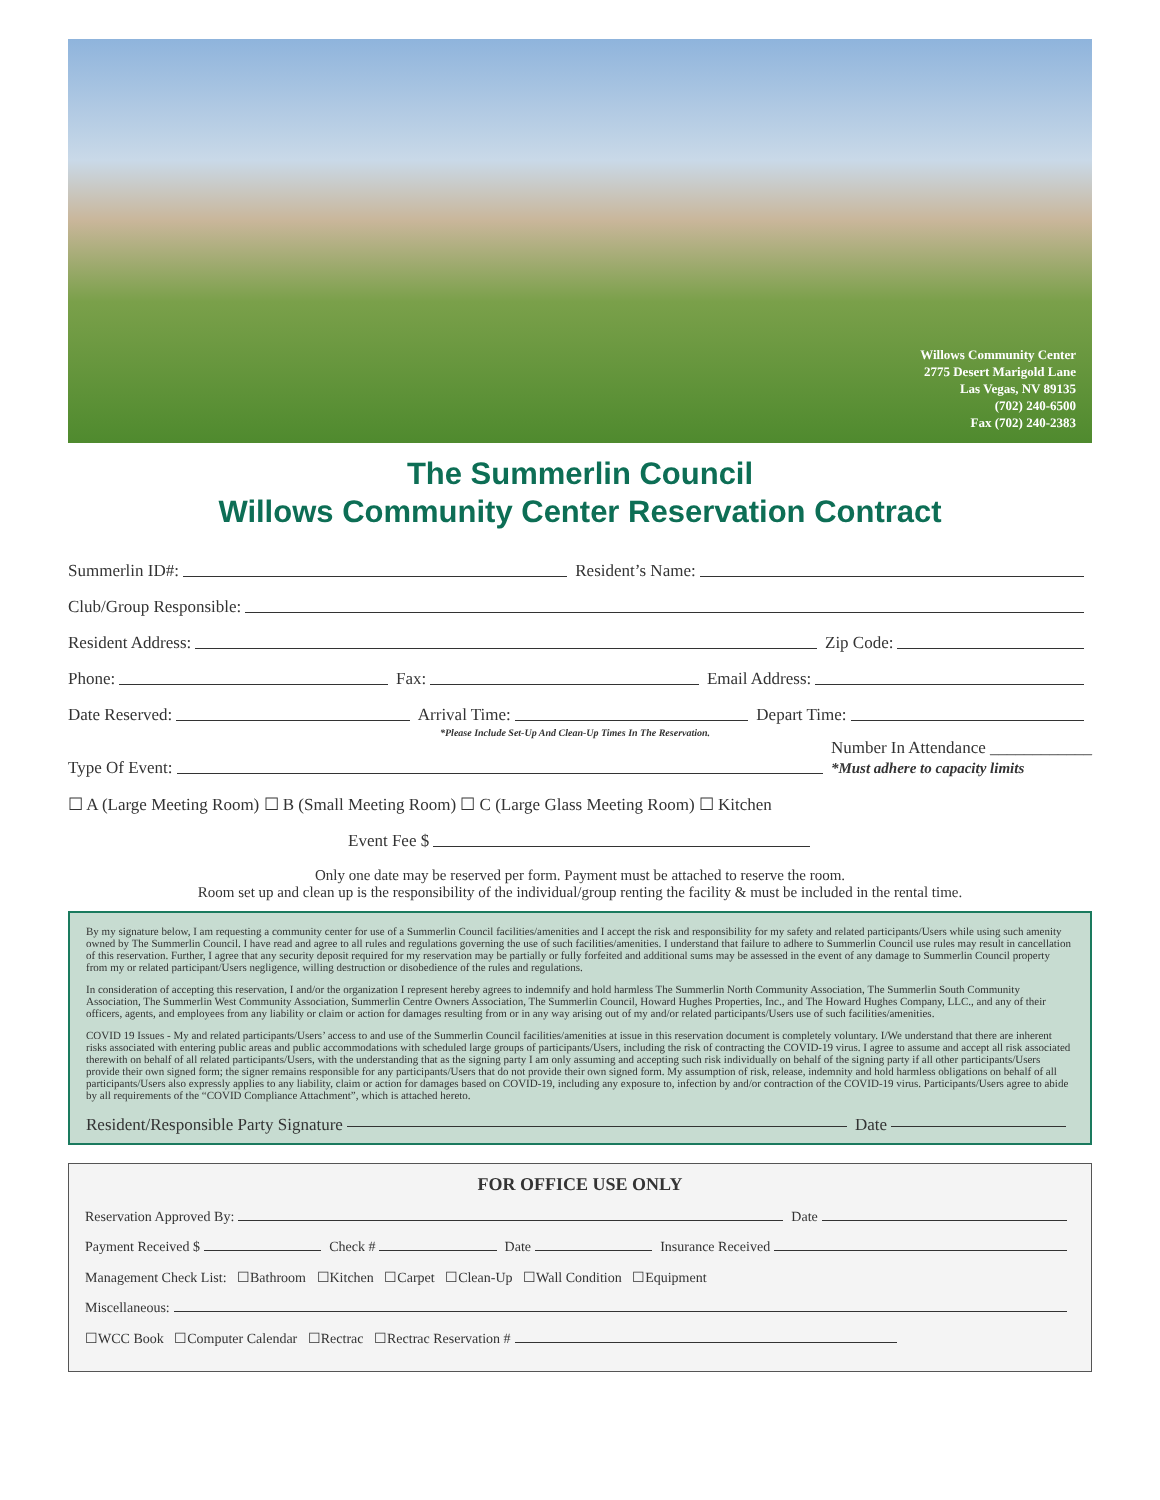Willows Community Center
2775 Desert Marigold Lane
Las Vegas, NV 89135
(702) 240-6500
Fax (702) 240-2383
The Summerlin Council
Willows Community Center Reservation Contract
Summerlin ID#: Resident’s Name:
Club/Group Responsible:
Resident Address: Zip Code:
Phone: Fax: Email Address:
Date Reserved: Arrival Time: Depart Time:
*Please Include Set-Up And Clean-Up Times In The Reservation.
Type Of Event: Number In Attendance ____________
*Must adhere to capacity limits
☐ A (Large Meeting Room) ☐ B (Small Meeting Room) ☐ C (Large Glass Meeting Room) ☐ Kitchen
Event Fee $
Only one date may be reserved per form. Payment must be attached to reserve the room.
Room set up and clean up is the responsibility of the individual/group renting the facility & must be included in the rental time.
By my signature below, I am requesting a community center for use of a Summerlin Council facilities/amenities and I accept the risk and responsibility for my safety and related participants/Users while using such amenity owned by The Summerlin Council. I have read and agree to all rules and regulations governing the use of such facilities/amenities. I understand that failure to adhere to Summerlin Council use rules may result in cancellation of this reservation. Further, I agree that any security deposit required for my reservation may be partially or fully forfeited and additional sums may be assessed in the event of any damage to Summerlin Council property from my or related participant/Users negligence, willing destruction or disobedience of the rules and regulations.
In consideration of accepting this reservation, I and/or the organization I represent hereby agrees to indemnify and hold harmless The Summerlin North Community Association, The Summerlin South Community Association, The Summerlin West Community Association, Summerlin Centre Owners Association, The Summerlin Council, Howard Hughes Properties, Inc., and The Howard Hughes Company, LLC., and any of their officers, agents, and employees from any liability or claim or action for damages resulting from or in any way arising out of my and/or related participants/Users use of such facilities/amenities.
COVID 19 Issues - My and related participants/Users’ access to and use of the Summerlin Council facilities/amenities at issue in this reservation document is completely voluntary. I/We understand that there are inherent risks associated with entering public areas and public accommodations with scheduled large groups of participants/Users, including the risk of contracting the COVID-19 virus. I agree to assume and accept all risk associated therewith on behalf of all related participants/Users, with the understanding that as the signing party I am only assuming and accepting such risk individually on behalf of the signing party if all other participants/Users provide their own signed form; the signer remains responsible for any participants/Users that do not provide their own signed form. My assumption of risk, release, indemnity and hold harmless obligations on behalf of all participants/Users also expressly applies to any liability, claim or action for damages based on COVID-19, including any exposure to, infection by and/or contraction of the COVID-19 virus. Participants/Users agree to abide by all requirements of the “COVID Compliance Attachment”, which is attached hereto.
Resident/Responsible Party Signature Date
FOR OFFICE USE ONLY
Reservation Approved By: Date
Payment Received $ Check # Date Insurance Received
Management Check List: ☐Bathroom ☐Kitchen ☐Carpet ☐Clean-Up ☐Wall Condition ☐Equipment
Miscellaneous:
☐WCC Book ☐Computer Calendar ☐Rectrac ☐Rectrac Reservation #